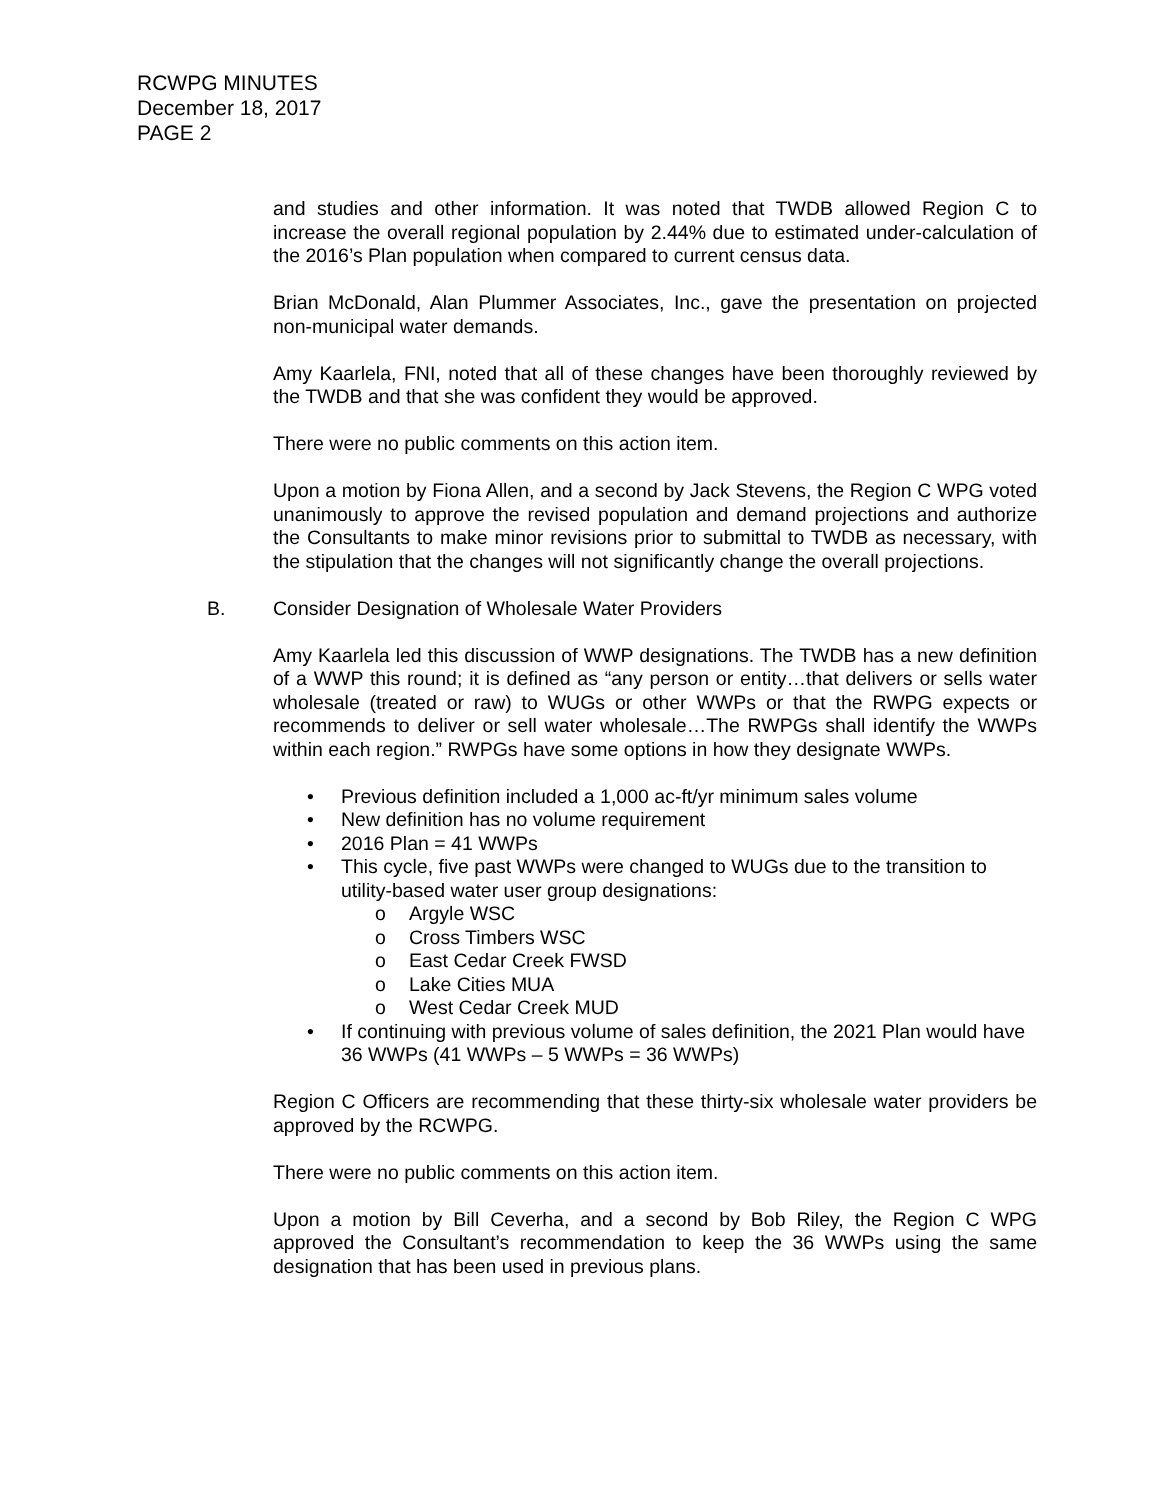RCWPG MINUTES
December 18, 2017
PAGE 2
and studies and other information. It was noted that TWDB allowed Region C to increase the overall regional population by 2.44% due to estimated under-calculation of the 2016’s Plan population when compared to current census data.
Brian McDonald, Alan Plummer Associates, Inc., gave the presentation on projected non-municipal water demands.
Amy Kaarlela, FNI, noted that all of these changes have been thoroughly reviewed by the TWDB and that she was confident they would be approved.
There were no public comments on this action item.
Upon a motion by Fiona Allen, and a second by Jack Stevens, the Region C WPG voted unanimously to approve the revised population and demand projections and authorize the Consultants to make minor revisions prior to submittal to TWDB as necessary, with the stipulation that the changes will not significantly change the overall projections.
B. Consider Designation of Wholesale Water Providers
Amy Kaarlela led this discussion of WWP designations. The TWDB has a new definition of a WWP this round; it is defined as “any person or entity…that delivers or sells water wholesale (treated or raw) to WUGs or other WWPs or that the RWPG expects or recommends to deliver or sell water wholesale…The RWPGs shall identify the WWPs within each region.” RWPGs have some options in how they designate WWPs.
• Previous definition included a 1,000 ac-ft/yr minimum sales volume
• New definition has no volume requirement
• 2016 Plan = 41 WWPs
• This cycle, five past WWPs were changed to WUGs due to the transition to utility-based water user group designations:
o Argyle WSC
o Cross Timbers WSC
o East Cedar Creek FWSD
o Lake Cities MUA
o West Cedar Creek MUD
• If continuing with previous volume of sales definition, the 2021 Plan would have 36 WWPs (41 WWPs – 5 WWPs = 36 WWPs)
Region C Officers are recommending that these thirty-six wholesale water providers be approved by the RCWPG.
There were no public comments on this action item.
Upon a motion by Bill Ceverha, and a second by Bob Riley, the Region C WPG approved the Consultant’s recommendation to keep the 36 WWPs using the same designation that has been used in previous plans.